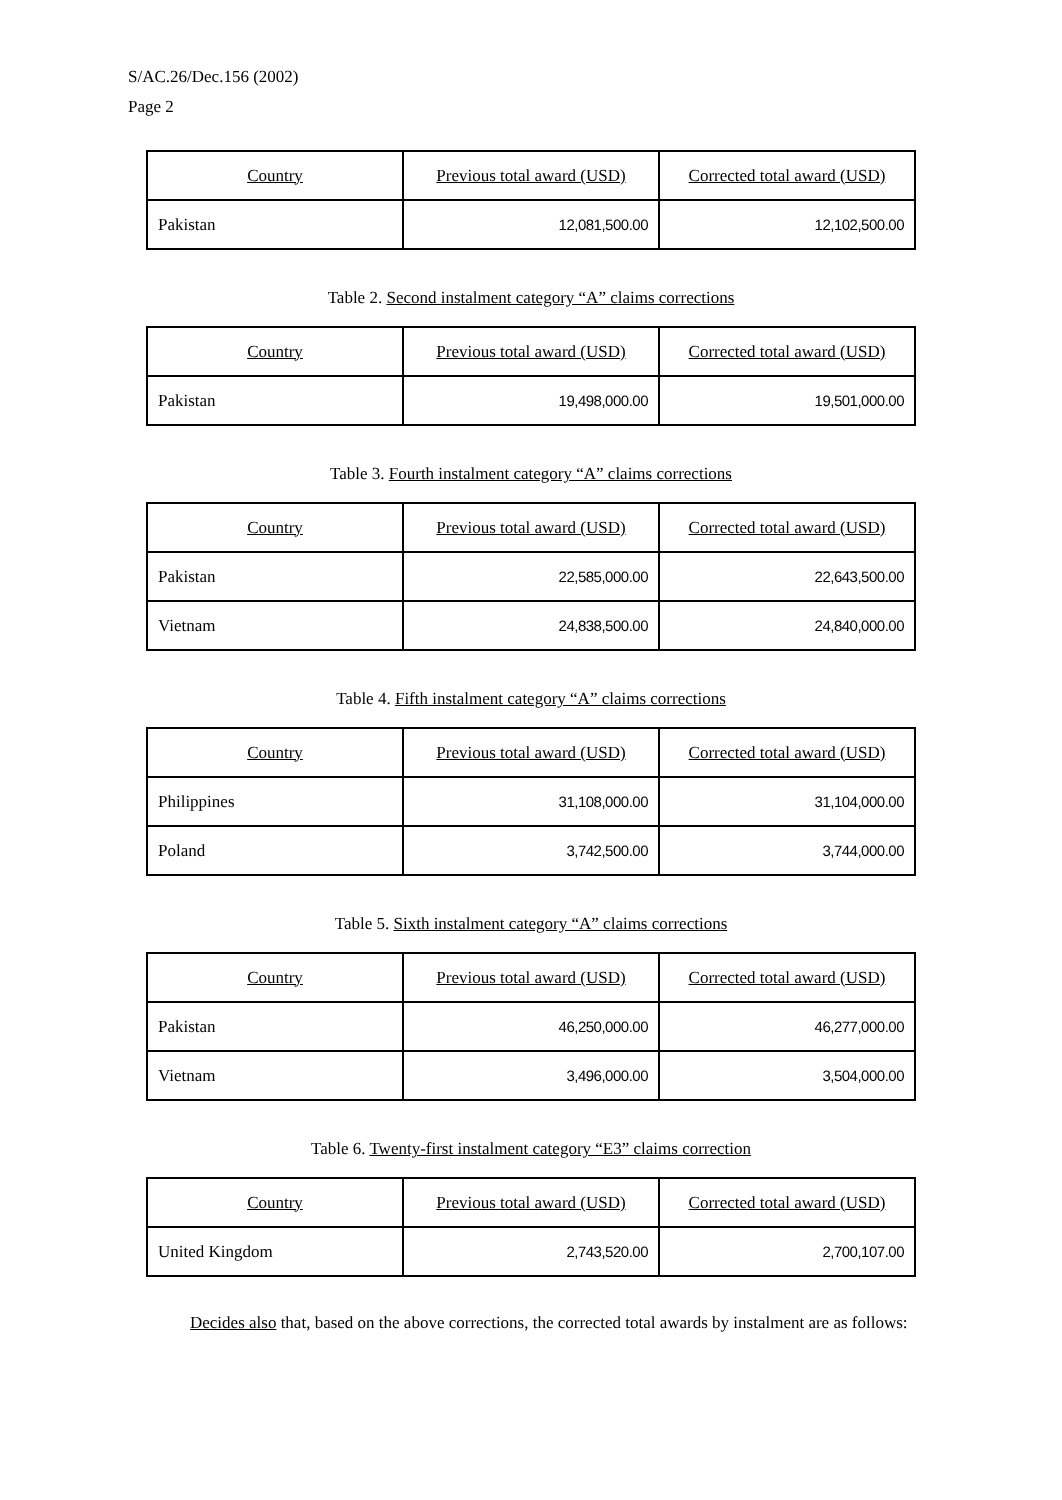S/AC.26/Dec.156 (2002)
Page 2
| Country | Previous total award (USD) | Corrected total award (USD) |
| --- | --- | --- |
| Pakistan | 12,081,500.00 | 12,102,500.00 |
Table 2. Second instalment category “A” claims corrections
| Country | Previous total award (USD) | Corrected total award (USD) |
| --- | --- | --- |
| Pakistan | 19,498,000.00 | 19,501,000.00 |
Table 3. Fourth instalment category “A” claims corrections
| Country | Previous total award (USD) | Corrected total award (USD) |
| --- | --- | --- |
| Pakistan | 22,585,000.00 | 22,643,500.00 |
| Vietnam | 24,838,500.00 | 24,840,000.00 |
Table 4. Fifth instalment category “A” claims corrections
| Country | Previous total award (USD) | Corrected total award (USD) |
| --- | --- | --- |
| Philippines | 31,108,000.00 | 31,104,000.00 |
| Poland | 3,742,500.00 | 3,744,000.00 |
Table 5. Sixth instalment category “A” claims corrections
| Country | Previous total award (USD) | Corrected total award (USD) |
| --- | --- | --- |
| Pakistan | 46,250,000.00 | 46,277,000.00 |
| Vietnam | 3,496,000.00 | 3,504,000.00 |
Table 6. Twenty-first instalment category “E3” claims correction
| Country | Previous total award (USD) | Corrected total award (USD) |
| --- | --- | --- |
| United Kingdom | 2,743,520.00 | 2,700,107.00 |
Decides also that, based on the above corrections, the corrected total awards by instalment are as follows: